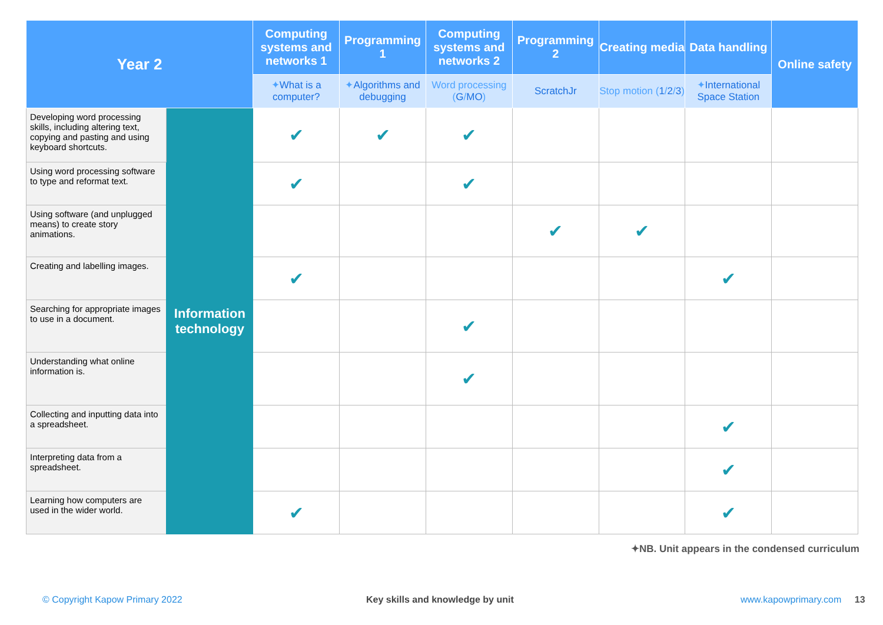| Year 2 | | Computing systems and networks 1 | Programming 1 | Computing systems and networks 2 | Programming 2 | Creating media | Data handling | Online safety |
| --- | --- | --- | --- | --- | --- | --- | --- | --- |
| | | ✦ What is a computer? | ✦ Algorithms and debugging | Word processing ( G / MO ) | ScratchJr | Stop motion ( 1 / 2 / 3 ) | ✦ International Space Station | |
| Developing word processing skills, including altering text, copying and pasting and using keyboard shortcuts. | Information technology | ✔ | ✔ | ✔ | | | | |
| Using word processing software to type and reformat text. | | ✔ | | ✔ | | | | |
| Using software (and unplugged means) to create story animations. | | | | | ✔ | ✔ | | |
| Creating and labelling images. | | ✔ | | | | | ✔ | |
| Searching for appropriate images to use in a document. | | | | ✔ | | | | |
| Understanding what online information is. | | | | ✔ | | | | |
| Collecting and inputting data into a spreadsheet. | | | | | | | ✔ | |
| Interpreting data from a spreadsheet. | | | | | | | ✔ | |
| Learning how computers are used in the wider world. | | ✔ | | | | | ✔ | |
✦NB. Unit appears in the condensed curriculum
© Copyright Kapow Primary 2022
Key skills and knowledge by unit
www.kapowprimary.com 13